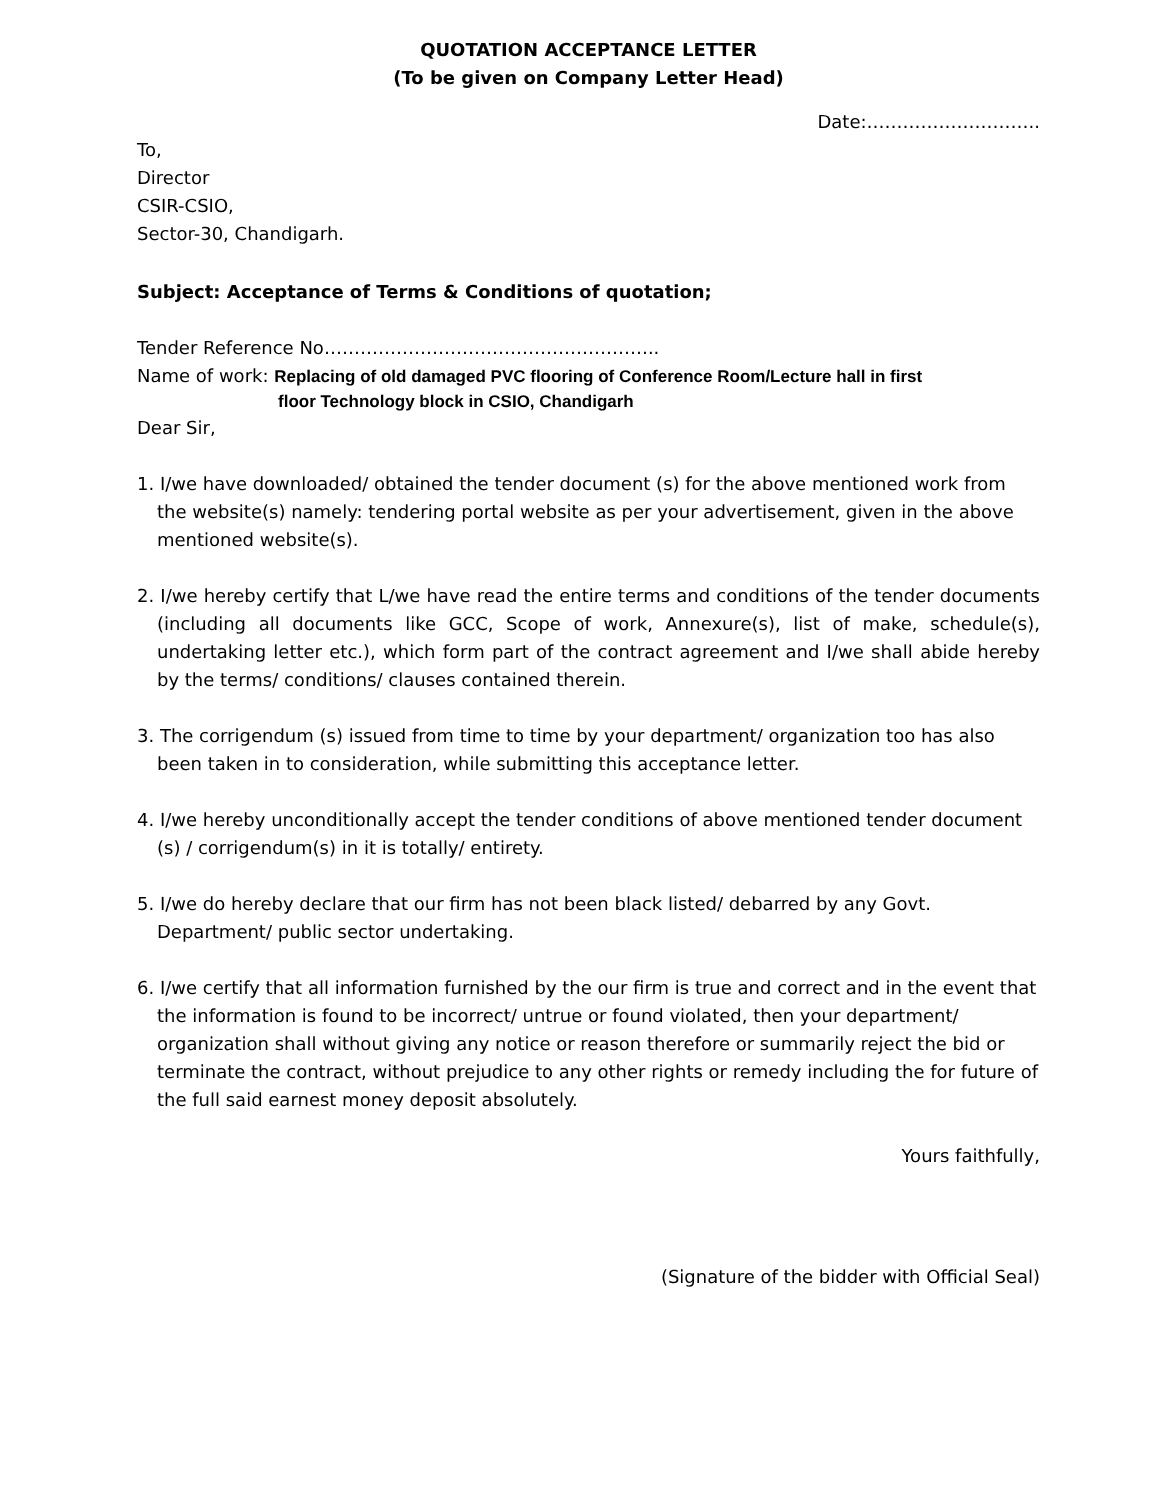QUOTATION ACCEPTANCE LETTER
(To be given on Company Letter Head)
Date:………………………..
To,
Director
CSIR-CSIO,
Sector-30, Chandigarh.
Subject: Acceptance of Terms & Conditions of quotation;
Tender Reference No………………………………………………..
Name of work: Replacing of old damaged PVC flooring of Conference Room/Lecture hall in first
floor Technology block in CSIO, Chandigarh
Dear Sir,
1. I/we have downloaded/ obtained the tender document (s) for the above mentioned work from the website(s) namely: tendering portal website as per your advertisement, given in the above mentioned website(s).
2. I/we hereby certify that L/we have read the entire terms and conditions of the tender documents (including all documents like GCC, Scope of work, Annexure(s), list of make, schedule(s), undertaking letter etc.), which form part of the contract agreement and I/we shall abide hereby by the terms/ conditions/ clauses contained therein.
3. The corrigendum (s) issued from time to time by your department/ organization too has also been taken in to consideration, while submitting this acceptance letter.
4. I/we hereby unconditionally accept the tender conditions of above mentioned tender document (s) / corrigendum(s) in it is totally/ entirety.
5. I/we do hereby declare that our firm has not been black listed/ debarred by any Govt. Department/ public sector undertaking.
6. I/we certify that all information furnished by the our firm is true and correct and in the event that the information is found to be incorrect/ untrue or found violated, then your department/ organization shall without giving any notice or reason therefore or summarily reject the bid or terminate the contract, without prejudice to any other rights or remedy including the for future of the full said earnest money deposit absolutely.
Yours faithfully,
(Signature of the bidder with Official Seal)